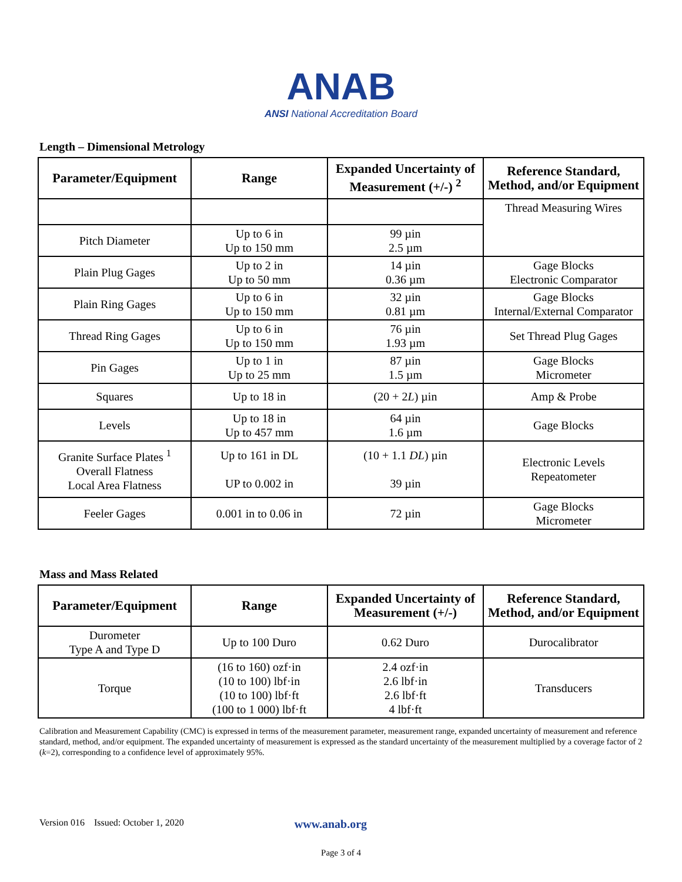ANAB
ANSI National Accreditation Board
Length – Dimensional Metrology
| Parameter/Equipment | Range | Expanded Uncertainty of Measurement (+/-) <sup>2</sup> | Reference Standard, Method, and/or Equipment |
| --- | --- | --- | --- |
| | | | Thread Measuring Wires |
| Pitch Diameter | Up to 6 in Up to 150 mm | 99 µin 2.5 µm | |
| Plain Plug Gages | Up to 2 in Up to 50 mm | 14 µin 0.36 µm | Gage Blocks Electronic Comparator |
| Plain Ring Gages | Up to 6 in Up to 150 mm | 32 µin 0.81 µm | Gage Blocks Internal/External Comparator |
| Thread Ring Gages | Up to 6 in Up to 150 mm | 76 µin 1.93 µm | Set Thread Plug Gages |
| Pin Gages | Up to 1 in Up to 25 mm | 87 µin 1.5 µm | Gage Blocks Micrometer |
| Squares | Up to 18 in | (20 + 2 L ) µin | Amp & Probe |
| Levels | Up to 18 in Up to 457 mm | 64 µin 1.6 µm | Gage Blocks |
| Granite Surface Plates <sup>1</sup> Overall Flatness Local Area Flatness | Up to 161 in DL UP to 0.002 in | (10 + 1.1 DL ) µin 39 µin | Electronic Levels Repeatometer |
| Feeler Gages | 0.001 in to 0.06 in | 72 µin | Gage Blocks Micrometer |
Mass and Mass Related
| Parameter/Equipment | Range | Expanded Uncertainty of Measurement (+/-) | Reference Standard, Method, and/or Equipment |
| --- | --- | --- | --- |
| Durometer Type A and Type D | Up to 100 Duro | 0.62 Duro | Durocalibrator |
| Torque | (16 to 160) ozf·in (10 to 100) lbf·in (10 to 100) lbf·ft (100 to 1 000) lbf·ft | 2.4 ozf·in 2.6 lbf·in 2.6 lbf·ft 4 lbf·ft | Transducers |
Calibration and Measurement Capability (CMC) is expressed in terms of the measurement parameter, measurement range, expanded uncertainty of measurement and reference standard, method, and/or equipment. The expanded uncertainty of measurement is expressed as the standard uncertainty of the measurement multiplied by a coverage factor of 2 (k=2), corresponding to a confidence level of approximately 95%.
Version 016 Issued: October 1, 2020 www.anab.org
Page 3 of 4